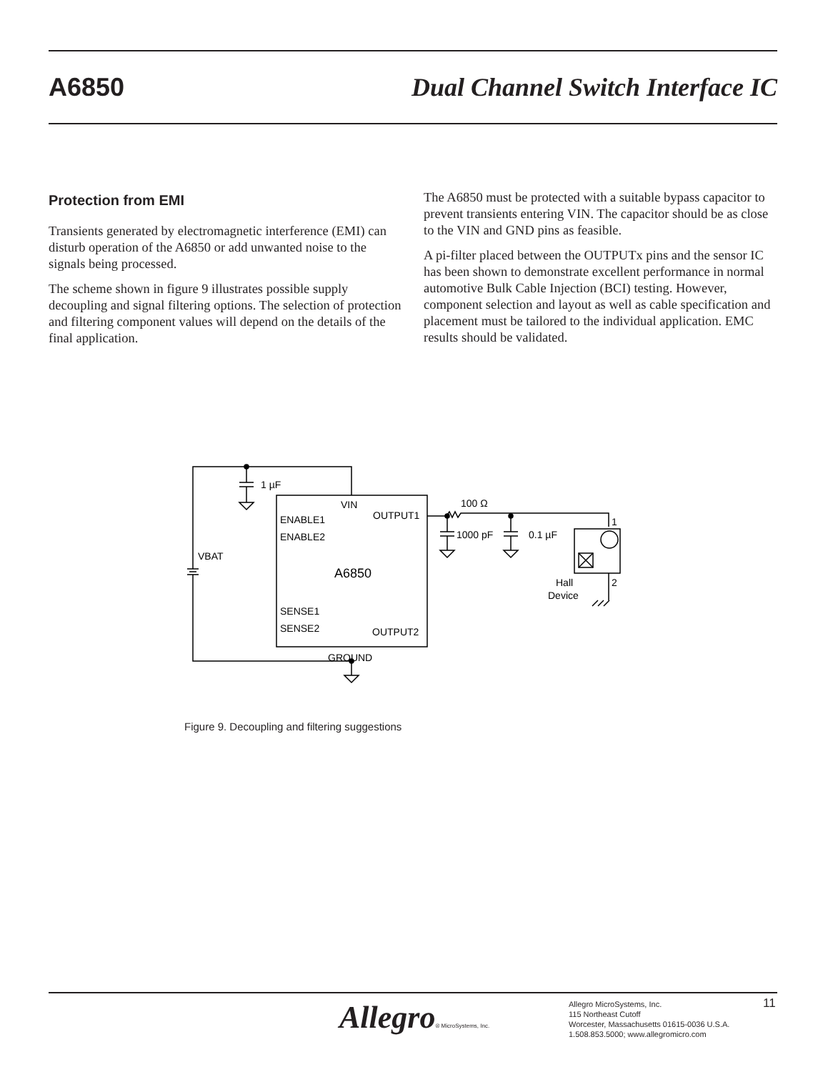A6850
Dual Channel Switch Interface IC
Protection from EMI
Transients generated by electromagnetic interference (EMI) can disturb operation of the A6850 or add unwanted noise to the signals being processed.
The scheme shown in figure 9 illustrates possible supply decoupling and signal filtering options. The selection of protection and filtering component values will depend on the details of the final application.
The A6850 must be protected with a suitable bypass capacitor to prevent transients entering VIN. The capacitor should be as close to the VIN and GND pins as feasible.
A pi-filter placed between the OUTPUTx pins and the sensor IC has been shown to demonstrate excellent performance in normal automotive Bulk Cable Injection (BCI) testing. However, component selection and layout as well as cable specification and placement must be tailored to the individual application. EMC results should be validated.
1 µF
VBAT
VIN
ENABLE1
ENABLE2
OUTPUT1
A6850
SENSE1
SENSE2
OUTPUT2
GROUND
100 Ω
1000 pF
0.1 µF
1
2
Hall
Device
Figure 9. Decoupling and filtering suggestions
Allegro® MicroSystems, Inc.
Allegro MicroSystems, Inc.
115 Northeast Cutoff
Worcester, Massachusetts 01615-0036 U.S.A.
1.508.853.5000; www.allegromicro.com
11